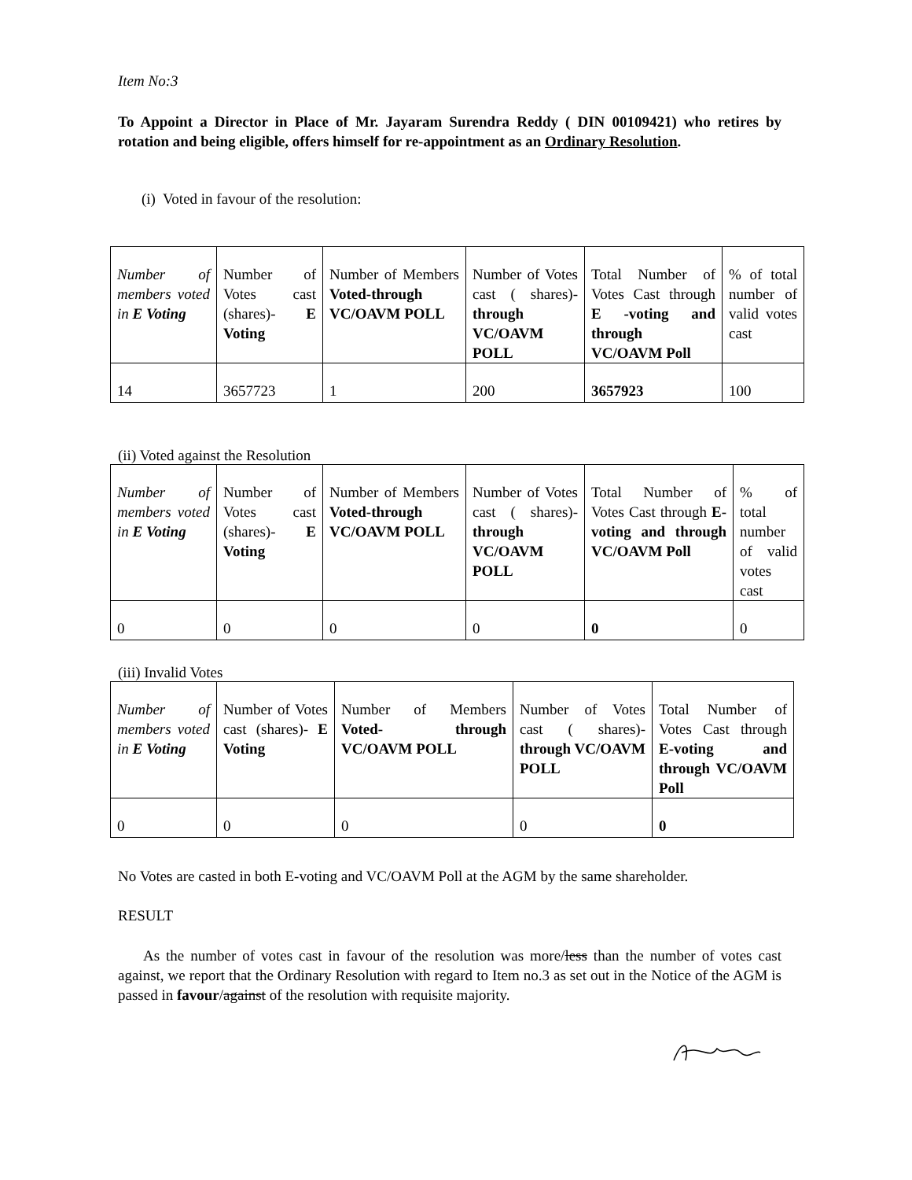Item No:3
To Appoint a Director in Place of Mr. Jayaram Surendra Reddy ( DIN 00109421) who retires by rotation and being eligible, offers himself for re-appointment as an Ordinary Resolution.
(i) Voted in favour of the resolution:
| Number of members voted in E Voting | Number of Votes cast (shares)- E Voting | Number of Members Voted-through VC/OAVM POLL | Number of Votes cast ( shares)- through VC/OAVM POLL | Total Number of Votes Cast through E -voting and through VC/OAVM Poll | % of total number of valid votes cast |
| 14 | 3657723 | 1 | 200 | 3657923 | 100 |
(ii) Voted against the Resolution
| Number of members voted in E Voting | Number of Votes cast (shares)- E Voting | Number of Members Voted-through VC/OAVM POLL | Number of Votes cast ( shares)- through VC/OAVM POLL | Total Number of Votes Cast through E-voting and through VC/OAVM Poll | % of total number of valid votes cast |
| 0 | 0 | 0 | 0 | 0 | 0 |
(iii) Invalid Votes
| Number of members voted in E Voting | Number of Votes cast (shares)- E Voting | Number of Members Voted- through VC/OAVM POLL | Number of Votes cast ( shares)- through VC/OAVM POLL | Total Number of Votes Cast through E-voting and through VC/OAVM Poll |
| 0 | 0 | 0 | 0 | 0 |
No Votes are casted in both E-voting and VC/OAVM Poll at the AGM by the same shareholder.
RESULT
As the number of votes cast in favour of the resolution was more/less than the number of votes cast against, we report that the Ordinary Resolution with regard to Item no.3 as set out in the Notice of the AGM is passed in favour/against of the resolution with requisite majority.